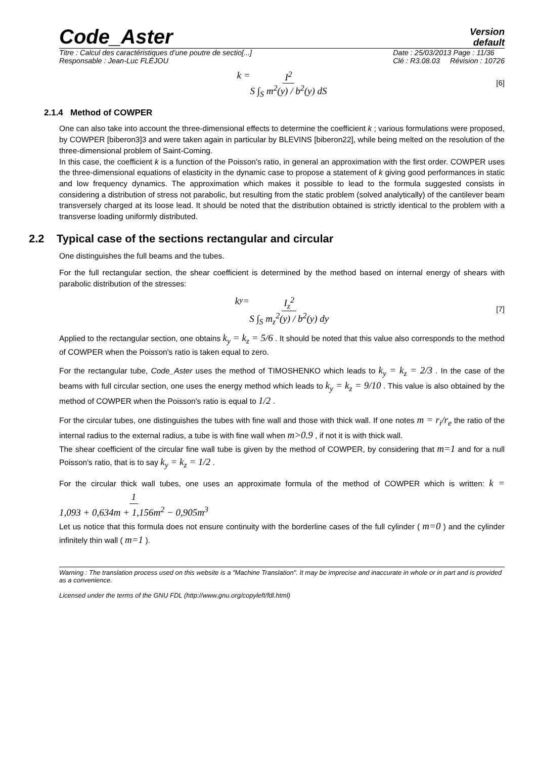Code_Aster
Version
default
Titre : Calcul des caractéristiques d’une poutre de sectio[...]
Responsable : Jean-Luc FLÉJOU
Date : 25/03/2013 Page : 11/36
Clé : R3.08.03 Révision : 10726
k = I<sup>2</sup> S ∫<sub>S</sub> m<sup>2</sup>(y) / b<sup>2</sup>(y) dS [6]
2.1.4 Method of COWPER
One can also take into account the three-dimensional effects to determine the coefficient k ; various formulations were proposed, by COWPER [biberon3]3 and were taken again in particular by BLEVINS [biberon22], while being melted on the resolution of the three-dimensional problem of Saint-Coming.
In this case, the coefficient k is a function of the Poisson's ratio, in general an approximation with the first order. COWPER uses the three-dimensional equations of elasticity in the dynamic case to propose a statement of k giving good performances in static and low frequency dynamics. The approximation which makes it possible to lead to the formula suggested consists in considering a distribution of stress not parabolic, but resulting from the static problem (solved analytically) of the cantilever beam transversely charged at its loose lead. It should be noted that the distribution obtained is strictly identical to the problem with a transverse loading uniformly distributed.
2.2 Typical case of the sections rectangular and circular
One distinguishes the full beams and the tubes.
For the full rectangular section, the shear coefficient is determined by the method based on internal energy of shears with parabolic distribution of the stresses:
k<sub>y</sub> = I<sub>z</sub><sup>2</sup> S ∫<sub>S</sub> m<sub>z</sub><sup>2</sup>(y) / b<sup>2</sup>(y) dy [7]
Applied to the rectangular section, one obtains k<sub>y</sub> = k<sub>z</sub> = 5/6 . It should be noted that this value also corresponds to the method of COWPER when the Poisson's ratio is taken equal to zero.
For the rectangular tube, Code_Aster uses the method of TIMOSHENKO which leads to k<sub>y</sub> = k<sub>z</sub> = 2/3 . In the case of the beams with full circular section, one uses the energy method which leads to k<sub>y</sub> = k<sub>z</sub> = 9/10 . This value is also obtained by the method of COWPER when the Poisson's ratio is equal to 1/2 .
For the circular tubes, one distinguishes the tubes with fine wall and those with thick wall. If one notes m = r<sub>i</sub>/r<sub>e</sub> the ratio of the internal radius to the external radius, a tube is with fine wall when m>0.9 , if not it is with thick wall.
The shear coefficient of the circular fine wall tube is given by the method of COWPER, by considering that m=1 and for a null Poisson's ratio, that is to say k<sub>y</sub> = k<sub>z</sub> = 1/2 .
For the circular thick wall tubes, one uses an approximate formula of the method of COWPER which is written: k = 1 1,093 + 0,634m + 1,156m<sup>2</sup> − 0,905m<sup>3</sup>
Let us notice that this formula does not ensure continuity with the borderline cases of the full cylinder ( m=0 ) and the cylinder infinitely thin wall ( m=1 ).
Warning : The translation process used on this website is a "Machine Translation". It may be imprecise and inaccurate in whole or in part and is provided as a convenience.
Licensed under the terms of the GNU FDL (http://www.gnu.org/copyleft/fdl.html)